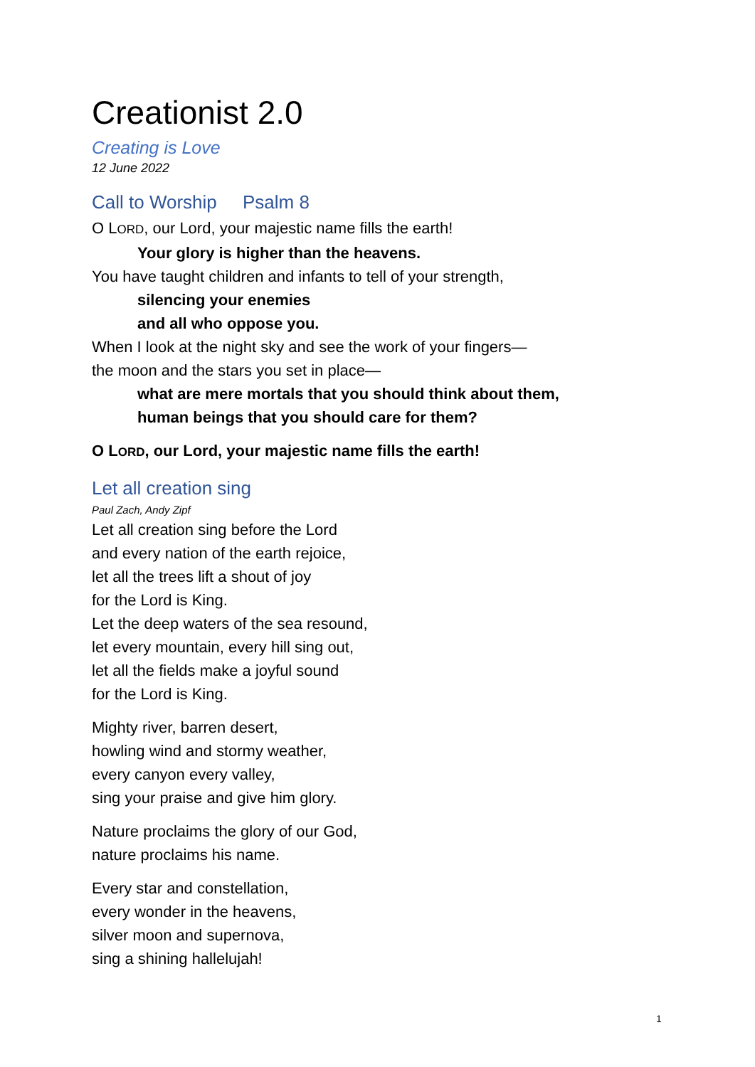Creationist 2.0
Creating is Love
12 June 2022
Call to Worship Psalm 8
O LORD, our Lord, your majestic name fills the earth!
Your glory is higher than the heavens.
You have taught children and infants to tell of your strength,
silencing your enemies
and all who oppose you.
When I look at the night sky and see the work of your fingers—
the moon and the stars you set in place—
what are mere mortals that you should think about them,
human beings that you should care for them?
O LORD, our Lord, your majestic name fills the earth!
Let all creation sing
Paul Zach, Andy Zipf
Let all creation sing before the Lord
and every nation of the earth rejoice,
let all the trees lift a shout of joy
for the Lord is King.
Let the deep waters of the sea resound,
let every mountain, every hill sing out,
let all the fields make a joyful sound
for the Lord is King.
Mighty river, barren desert,
howling wind and stormy weather,
every canyon every valley,
sing your praise and give him glory.
Nature proclaims the glory of our God,
nature proclaims his name.
Every star and constellation,
every wonder in the heavens,
silver moon and supernova,
sing a shining hallelujah!
1